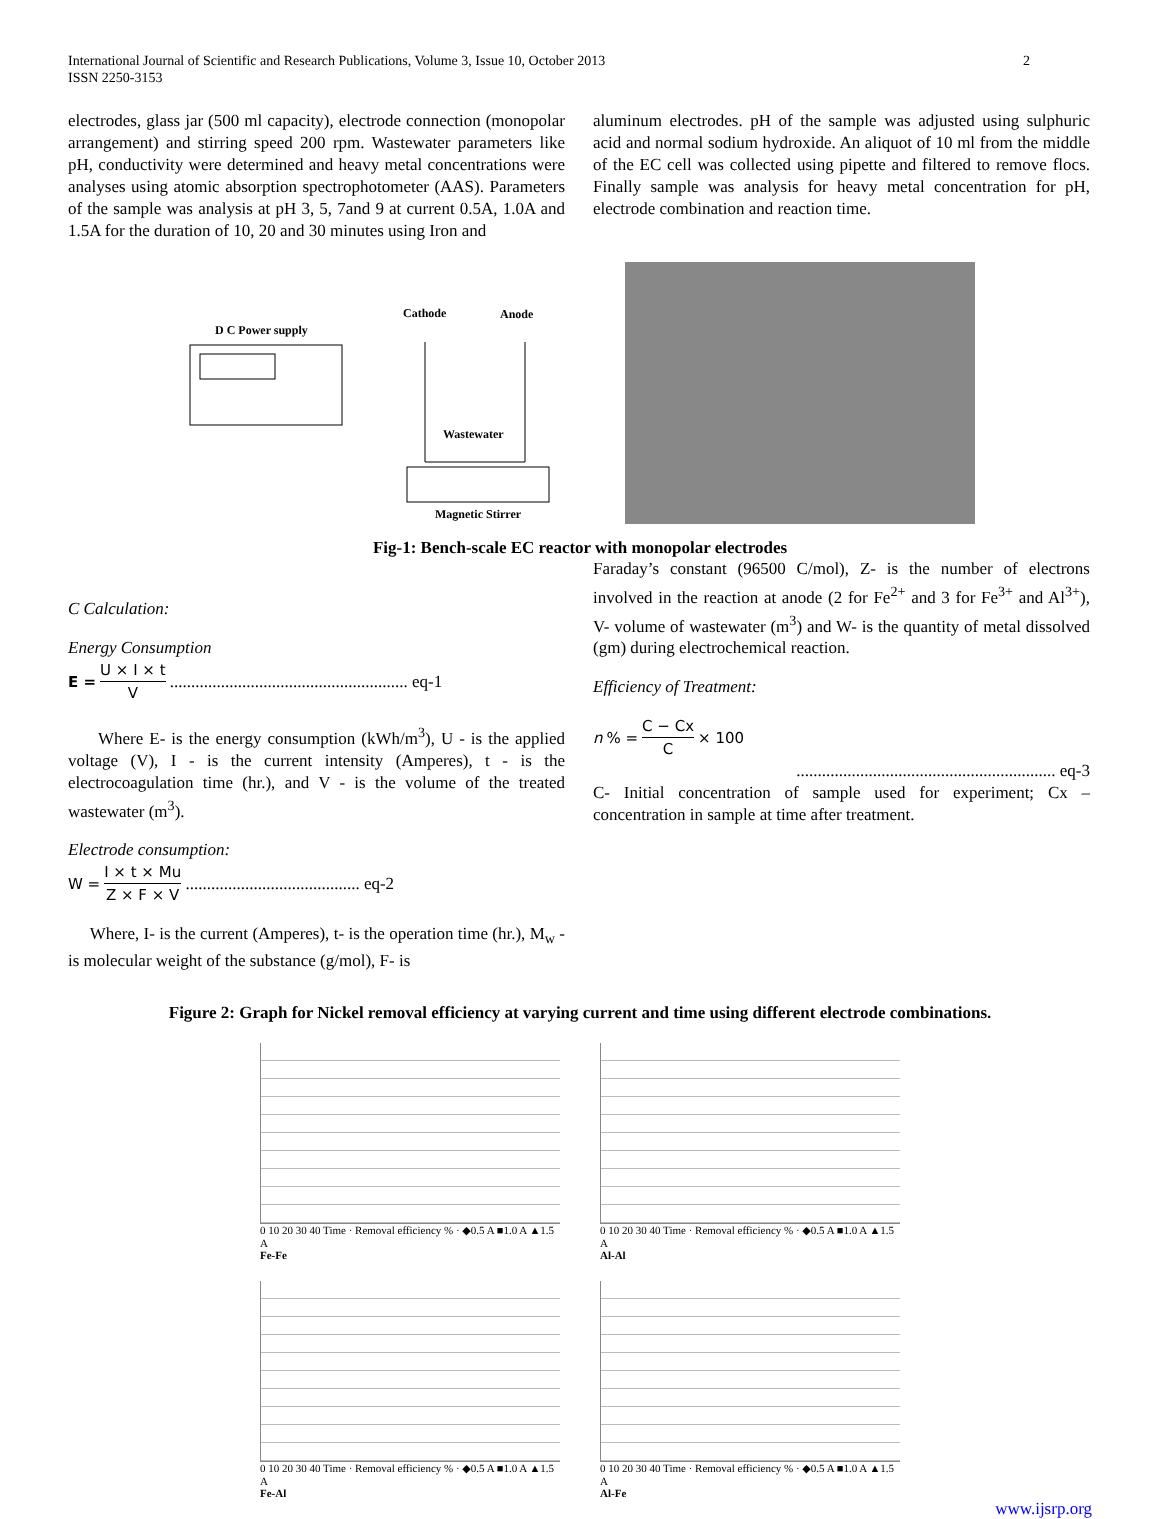International Journal of Scientific and Research Publications, Volume 3, Issue 10, October 2013
ISSN 2250-3153
2
electrodes, glass jar (500 ml capacity), electrode connection (monopolar arrangement) and stirring speed 200 rpm. Wastewater parameters like pH, conductivity were determined and heavy metal concentrations were analyses using atomic absorption spectrophotometer (AAS). Parameters of the sample was analysis at pH 3, 5, 7and 9 at current 0.5A, 1.0A and 1.5A for the duration of 10, 20 and 30 minutes using Iron and
aluminum electrodes. pH of the sample was adjusted using sulphuric acid and normal sodium hydroxide. An aliquot of 10 ml from the middle of the EC cell was collected using pipette and filtered to remove flocs. Finally sample was analysis for heavy metal concentration for pH, electrode combination and reaction time.
D C Power supply
Cathode
Anode
Wastewater
Magnetic Stirrer
Fig-1: Bench-scale EC reactor with monopolar electrodes
C Calculation:
Energy Consumption
E = U × I × t V ........................................................ eq-1
Where E- is the energy consumption (kWh/m<sup>3</sup>), U - is the applied voltage (V), I - is the current intensity (Amperes), t - is the electrocoagulation time (hr.), and V - is the volume of the treated wastewater (m<sup>3</sup>).
Electrode consumption:
W = I × t × Mu Z × F × V ......................................... eq-2
Where, I- is the current (Amperes), t- is the operation time (hr.), M<sub>w</sub> - is molecular weight of the substance (g/mol), F- is
Faraday’s constant (96500 C/mol), Z- is the number of electrons involved in the reaction at anode (2 for Fe<sup>2+</sup> and 3 for Fe<sup>3+</sup> and Al<sup>3+</sup>), V- volume of wastewater (m<sup>3</sup>) and W- is the quantity of metal dissolved (gm) during electrochemical reaction.
Efficiency of Treatment:
n % = C − Cx C × 100
............................................................. eq-3
C- Initial concentration of sample used for experiment; Cx – concentration in sample at time after treatment.
Figure 2: Graph for Nickel removal efficiency at varying current and time using different electrode combinations.
0 10 20 30 40 Time · Removal efficiency % · ◆0.5 A ■1.0 A ▲1.5 A
Fe-Fe
0 10 20 30 40 Time · Removal efficiency % · ◆0.5 A ■1.0 A ▲1.5 A
Al-Al
0 10 20 30 40 Time · Removal efficiency % · ◆0.5 A ■1.0 A ▲1.5 A
Fe-Al
0 10 20 30 40 Time · Removal efficiency % · ◆0.5 A ■1.0 A ▲1.5 A
Al-Fe
www.ijsrp.org